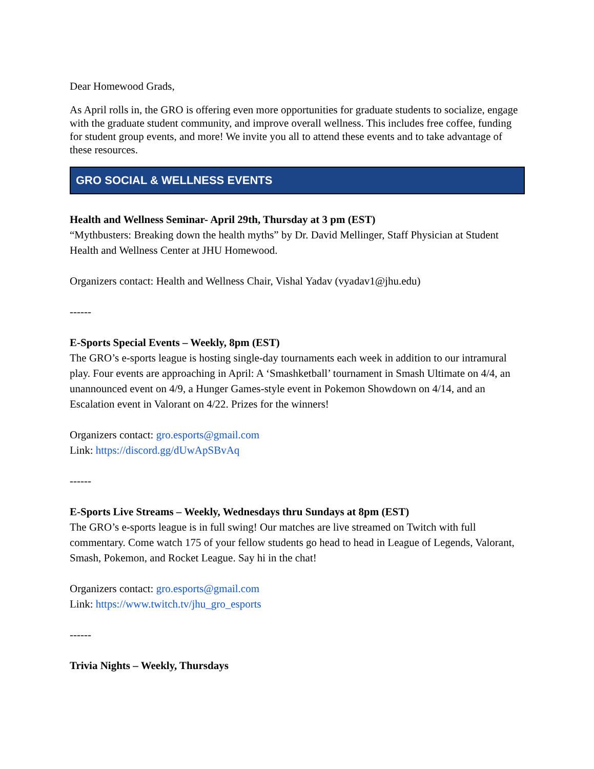Dear Homewood Grads,
As April rolls in, the GRO is offering even more opportunities for graduate students to socialize, engage with the graduate student community, and improve overall wellness. This includes free coffee, funding for student group events, and more! We invite you all to attend these events and to take advantage of these resources.
GRO SOCIAL & WELLNESS EVENTS
Health and Wellness Seminar- April 29th, Thursday at 3 pm (EST)
“Mythbusters: Breaking down the health myths” by Dr. David Mellinger, Staff Physician at Student Health and Wellness Center at JHU Homewood.
Organizers contact: Health and Wellness Chair, Vishal Yadav (vyadav1@jhu.edu)
------
E-Sports Special Events – Weekly, 8pm (EST)
The GRO’s e-sports league is hosting single-day tournaments each week in addition to our intramural play. Four events are approaching in April: A ‘Smashketball’ tournament in Smash Ultimate on 4/4, an unannounced event on 4/9, a Hunger Games-style event in Pokemon Showdown on 4/14, and an Escalation event in Valorant on 4/22. Prizes for the winners!
Organizers contact: gro.esports@gmail.com
Link: https://discord.gg/dUwApSBvAq
------
E-Sports Live Streams – Weekly, Wednesdays thru Sundays at 8pm (EST)
The GRO’s e-sports league is in full swing! Our matches are live streamed on Twitch with full commentary. Come watch 175 of your fellow students go head to head in League of Legends, Valorant, Smash, Pokemon, and Rocket League. Say hi in the chat!
Organizers contact: gro.esports@gmail.com
Link: https://www.twitch.tv/jhu_gro_esports
------
Trivia Nights – Weekly, Thursdays